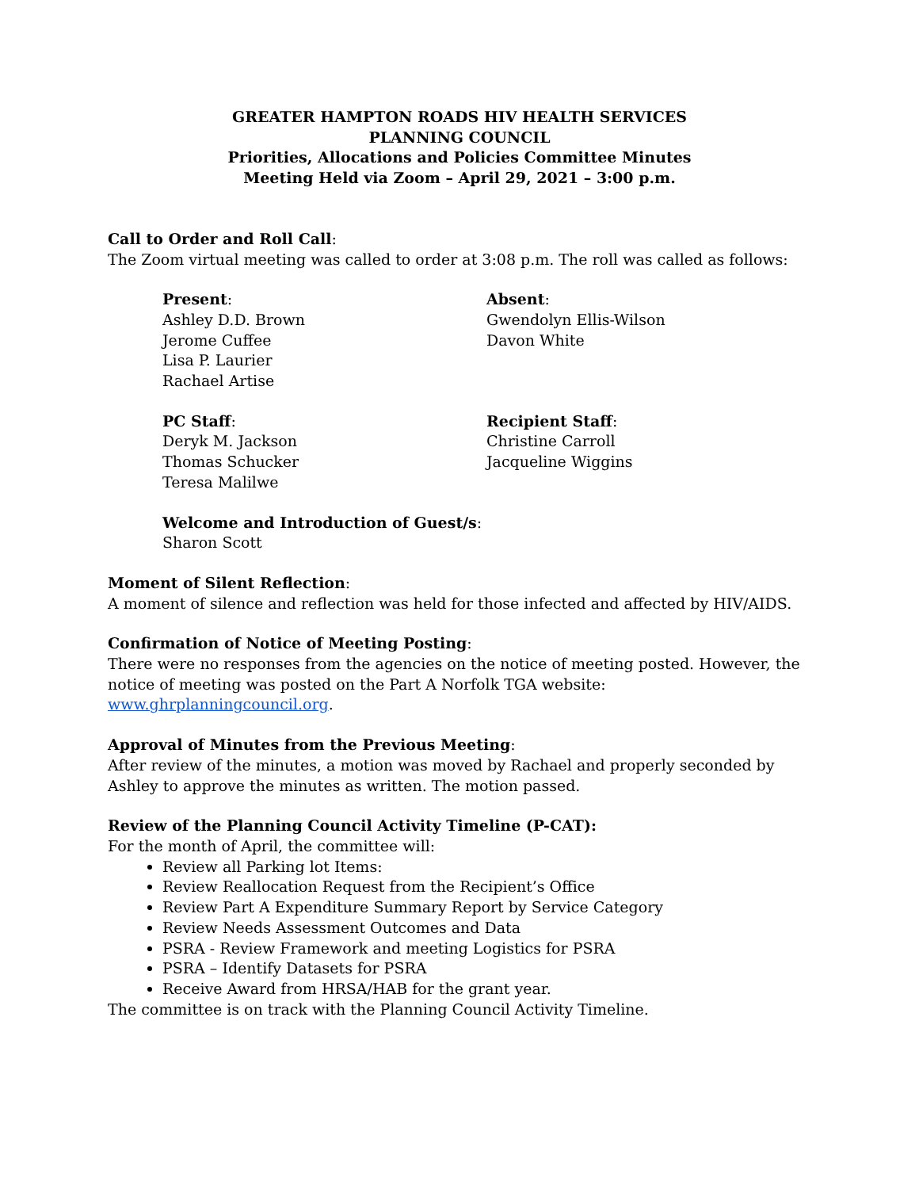GREATER HAMPTON ROADS HIV HEALTH SERVICES
PLANNING COUNCIL
Priorities, Allocations and Policies Committee Minutes
Meeting Held via Zoom – April 29, 2021 – 3:00 p.m.
Call to Order and Roll Call:
The Zoom virtual meeting was called to order at 3:08 p.m. The roll was called as follows:
Present:
Ashley D.D. Brown
Jerome Cuffee
Lisa P. Laurier
Rachael Artise
Absent:
Gwendolyn Ellis-Wilson
Davon White
PC Staff:
Deryk M. Jackson
Thomas Schucker
Teresa Malilwe
Recipient Staff:
Christine Carroll
Jacqueline Wiggins
Welcome and Introduction of Guest/s:
Sharon Scott
Moment of Silent Reflection:
A moment of silence and reflection was held for those infected and affected by HIV/AIDS.
Confirmation of Notice of Meeting Posting:
There were no responses from the agencies on the notice of meeting posted. However, the notice of meeting was posted on the Part A Norfolk TGA website: www.ghrplanningcouncil.org.
Approval of Minutes from the Previous Meeting:
After review of the minutes, a motion was moved by Rachael and properly seconded by Ashley to approve the minutes as written. The motion passed.
Review of the Planning Council Activity Timeline (P-CAT):
For the month of April, the committee will:
Review all Parking lot Items:
Review Reallocation Request from the Recipient’s Office
Review Part A Expenditure Summary Report by Service Category
Review Needs Assessment Outcomes and Data
PSRA - Review Framework and meeting Logistics for PSRA
PSRA – Identify Datasets for PSRA
Receive Award from HRSA/HAB for the grant year.
The committee is on track with the Planning Council Activity Timeline.